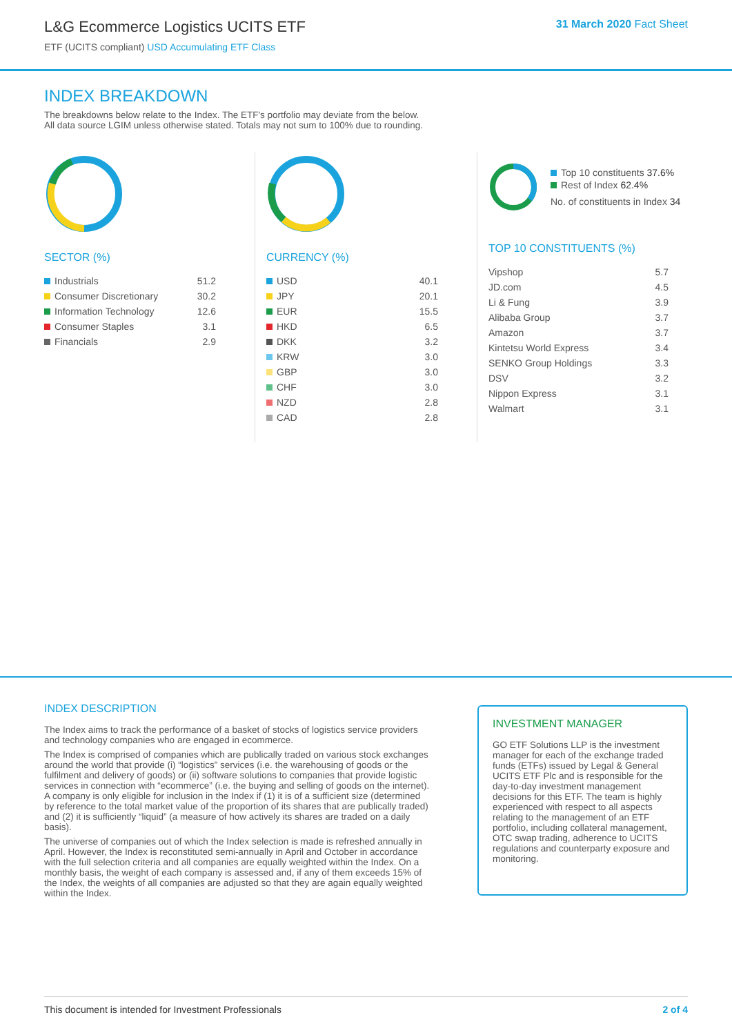L&G Ecommerce Logistics UCITS ETF
ETF (UCITS compliant) USD Accumulating ETF Class
31 March 2020 Fact Sheet
INDEX BREAKDOWN
The breakdowns below relate to the Index. The ETF's portfolio may deviate from the below.
All data source LGIM unless otherwise stated. Totals may not sum to 100% due to rounding.
SECTOR (%)
| Industrials | 51.2 |
| Consumer Discretionary | 30.2 |
| Information Technology | 12.6 |
| Consumer Staples | 3.1 |
| Financials | 2.9 |
CURRENCY (%)
| USD | 40.1 |
| JPY | 20.1 |
| EUR | 15.5 |
| HKD | 6.5 |
| DKK | 3.2 |
| KRW | 3.0 |
| GBP | 3.0 |
| CHF | 3.0 |
| NZD | 2.8 |
| CAD | 2.8 |
Top 10 constituents 37.6%
Rest of Index 62.4%
No. of constituents in Index 34
TOP 10 CONSTITUENTS (%)
| Vipshop | 5.7 |
| JD.com | 4.5 |
| Li & Fung | 3.9 |
| Alibaba Group | 3.7 |
| Amazon | 3.7 |
| Kintetsu World Express | 3.4 |
| SENKO Group Holdings | 3.3 |
| DSV | 3.2 |
| Nippon Express | 3.1 |
| Walmart | 3.1 |
INDEX DESCRIPTION
The Index aims to track the performance of a basket of stocks of logistics service providers and technology companies who are engaged in ecommerce.
The Index is comprised of companies which are publically traded on various stock exchanges around the world that provide (i) “logistics” services (i.e. the warehousing of goods or the fulfilment and delivery of goods) or (ii) software solutions to companies that provide logistic services in connection with “ecommerce” (i.e. the buying and selling of goods on the internet). A company is only eligible for inclusion in the Index if (1) it is of a sufficient size (determined by reference to the total market value of the proportion of its shares that are publically traded) and (2) it is sufficiently “liquid” (a measure of how actively its shares are traded on a daily basis).
The universe of companies out of which the Index selection is made is refreshed annually in April. However, the Index is reconstituted semi-annually in April and October in accordance with the full selection criteria and all companies are equally weighted within the Index. On a monthly basis, the weight of each company is assessed and, if any of them exceeds 15% of the Index, the weights of all companies are adjusted so that they are again equally weighted within the Index.
INVESTMENT MANAGER
GO ETF Solutions LLP is the investment manager for each of the exchange traded funds (ETFs) issued by Legal & General UCITS ETF Plc and is responsible for the day-to-day investment management decisions for this ETF. The team is highly experienced with respect to all aspects relating to the management of an ETF portfolio, including collateral management, OTC swap trading, adherence to UCITS regulations and counterparty exposure and monitoring.
This document is intended for Investment Professionals 2 of 4